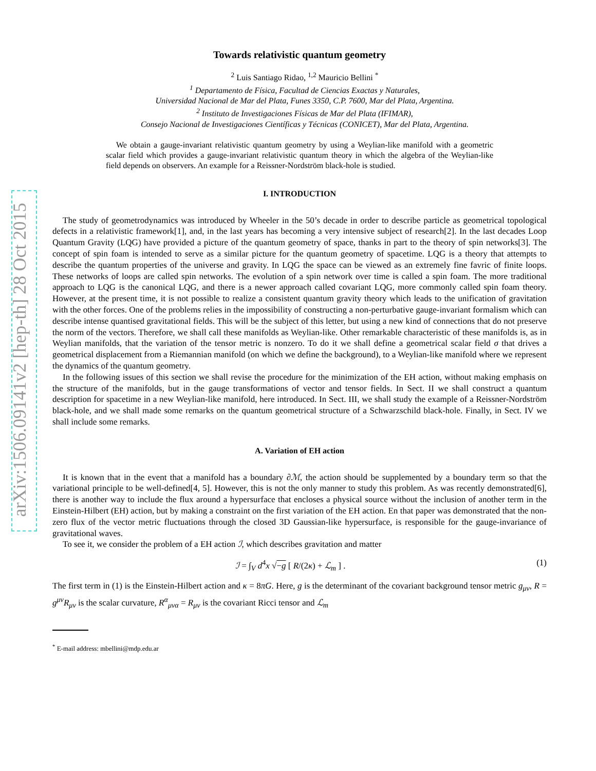arXiv:1506.09141v2 [hep-th] 28 Oct 2015
Towards relativistic quantum geometry
<sup>2</sup> Luis Santiago Ridao, <sup>1,2</sup> Mauricio Bellini <sup>*</sup>
<sup>1</sup> Departamento de Física, Facultad de Ciencias Exactas y Naturales,
Universidad Nacional de Mar del Plata, Funes 3350, C.P. 7600, Mar del Plata, Argentina.
<sup>2</sup> Instituto de Investigaciones Físicas de Mar del Plata (IFIMAR),
Consejo Nacional de Investigaciones Científicas y Técnicas (CONICET), Mar del Plata, Argentina.
We obtain a gauge-invariant relativistic quantum geometry by using a Weylian-like manifold with a geometric scalar field which provides a gauge-invariant relativistic quantum theory in which the algebra of the Weylian-like field depends on observers. An example for a Reissner-Nordström black-hole is studied.
I. INTRODUCTION
The study of geometrodynamics was introduced by Wheeler in the 50’s decade in order to describe particle as geometrical topological defects in a relativistic framework[1], and, in the last years has becoming a very intensive subject of research[2]. In the last decades Loop Quantum Gravity (LQG) have provided a picture of the quantum geometry of space, thanks in part to the theory of spin networks[3]. The concept of spin foam is intended to serve as a similar picture for the quantum geometry of spacetime. LQG is a theory that attempts to describe the quantum properties of the universe and gravity. In LQG the space can be viewed as an extremely fine favric of finite loops. These networks of loops are called spin networks. The evolution of a spin network over time is called a spin foam. The more traditional approach to LQG is the canonical LQG, and there is a newer approach called covariant LQG, more commonly called spin foam theory. However, at the present time, it is not possible to realize a consistent quantum gravity theory which leads to the unification of gravitation with the other forces. One of the problems relies in the impossibility of constructing a non-perturbative gauge-invariant formalism which can describe intense quantised gravitational fields. This will be the subject of this letter, but using a new kind of connections that do not preserve the norm of the vectors. Therefore, we shall call these manifolds as Weylian-like. Other remarkable characteristic of these manifolds is, as in Weylian manifolds, that the variation of the tensor metric is nonzero. To do it we shall define a geometrical scalar field σ that drives a geometrical displacement from a Riemannian manifold (on which we define the background), to a Weylian-like manifold where we represent the dynamics of the quantum geometry.
In the following issues of this section we shall revise the procedure for the minimization of the EH action, without making emphasis on the structure of the manifolds, but in the gauge transformations of vector and tensor fields. In Sect. II we shall construct a quantum description for spacetime in a new Weylian-like manifold, here introduced. In Sect. III, we shall study the example of a Reissner-Nordström black-hole, and we shall made some remarks on the quantum geometrical structure of a Schwarzschild black-hole. Finally, in Sect. IV we shall include some remarks.
A. Variation of EH action
It is known that in the event that a manifold has a boundary ∂ℳ, the action should be supplemented by a boundary term so that the variational principle to be well-defined[4, 5]. However, this is not the only manner to study this problem. As was recently demonstrated[6], there is another way to include the flux around a hypersurface that encloses a physical source without the inclusion of another term in the Einstein-Hilbert (EH) action, but by making a constraint on the first variation of the EH action. En that paper was demonstrated that the non-zero flux of the vector metric fluctuations through the closed 3D Gaussian-like hypersurface, is responsible for the gauge-invariance of gravitational waves.
To see it, we consider the problem of a EH action ℐ, which describes gravitation and matter
ℐ = ∫<sub>V</sub> d<sup>4</sup>x √−g [ R/(2κ) + ℒ<sub>m</sub> ] . (1)
The first term in (1) is the Einstein-Hilbert action and κ = 8πG. Here, g is the determinant of the covariant background tensor metric g<sub>μν</sub>, R = g<sup>μν</sup>R<sub>μν</sub> is the scalar curvature, R<sup>α</sup><sub>μνα</sub> = R<sub>μν</sub> is the covariant Ricci tensor and ℒ<sub>m</sub>
<sup>*</sup> E-mail address: mbellini@mdp.edu.ar